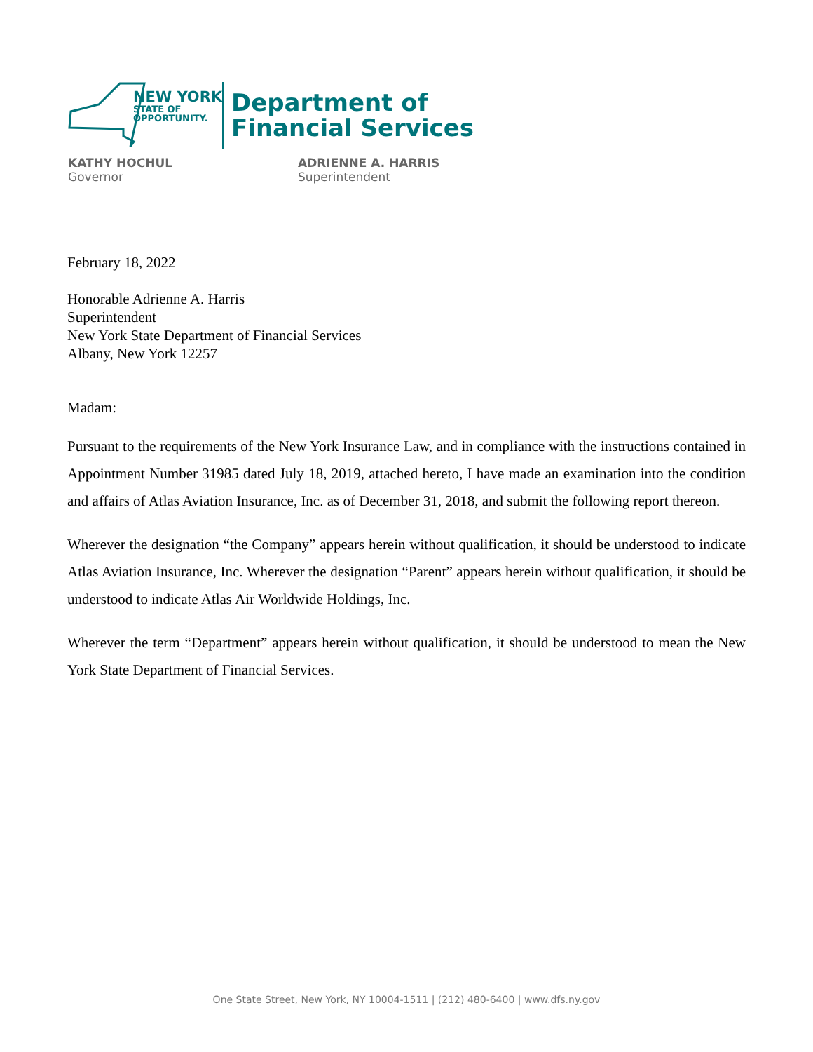NEW YORK
STATE OF
OPPORTUNITY.
Department of
Financial Services
KATHY HOCHUL
Governor
ADRIENNE A. HARRIS
Superintendent
February 18, 2022
Honorable Adrienne A. Harris
Superintendent
New York State Department of Financial Services
Albany, New York 12257
Madam:
Pursuant to the requirements of the New York Insurance Law, and in compliance with the instructions contained in Appointment Number 31985 dated July 18, 2019, attached hereto, I have made an examination into the condition and affairs of Atlas Aviation Insurance, Inc. as of December 31, 2018, and submit the following report thereon.
Wherever the designation “the Company” appears herein without qualification, it should be understood to indicate Atlas Aviation Insurance, Inc. Wherever the designation “Parent” appears herein without qualification, it should be understood to indicate Atlas Air Worldwide Holdings, Inc.
Wherever the term “Department” appears herein without qualification, it should be understood to mean the New York State Department of Financial Services.
One State Street, New York, NY 10004-1511 | (212) 480-6400 | www.dfs.ny.gov